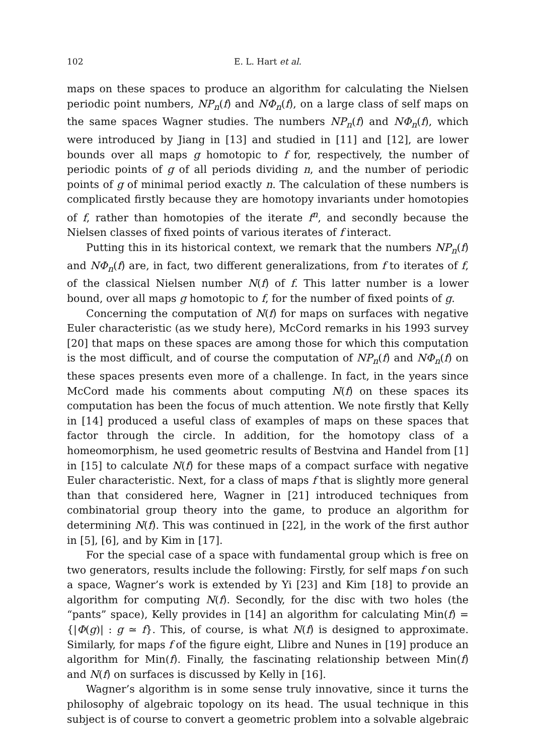102 E. L. Hart et al.
maps on these spaces to produce an algorithm for calculating the Nielsen periodic point numbers, NP<sub>n</sub>(f) and NΦ<sub>n</sub>(f), on a large class of self maps on the same spaces Wagner studies. The numbers NP<sub>n</sub>(f) and NΦ<sub>n</sub>(f), which were introduced by Jiang in [13] and studied in [11] and [12], are lower bounds over all maps g homotopic to f for, respectively, the number of periodic points of g of all periods dividing n, and the number of periodic points of g of minimal period exactly n. The calculation of these numbers is complicated firstly because they are homotopy invariants under homotopies of f, rather than homotopies of the iterate f<sup>n</sup>, and secondly because the Nielsen classes of fixed points of various iterates of f interact.
Putting this in its historical context, we remark that the numbers NP<sub>n</sub>(f) and NΦ<sub>n</sub>(f) are, in fact, two different generalizations, from f to iterates of f, of the classical Nielsen number N(f) of f. This latter number is a lower bound, over all maps g homotopic to f, for the number of fixed points of g.
Concerning the computation of N(f) for maps on surfaces with negative Euler characteristic (as we study here), McCord remarks in his 1993 survey [20] that maps on these spaces are among those for which this computation is the most difficult, and of course the computation of NP<sub>n</sub>(f) and NΦ<sub>n</sub>(f) on these spaces presents even more of a challenge. In fact, in the years since McCord made his comments about computing N(f) on these spaces its computation has been the focus of much attention. We note firstly that Kelly in [14] produced a useful class of examples of maps on these spaces that factor through the circle. In addition, for the homotopy class of a homeomorphism, he used geometric results of Bestvina and Handel from [1] in [15] to calculate N(f) for these maps of a compact surface with negative Euler characteristic. Next, for a class of maps f that is slightly more general than that considered here, Wagner in [21] introduced techniques from combinatorial group theory into the game, to produce an algorithm for determining N(f). This was continued in [22], in the work of the first author in [5], [6], and by Kim in [17].
For the special case of a space with fundamental group which is free on two generators, results include the following: Firstly, for self maps f on such a space, Wagner’s work is extended by Yi [23] and Kim [18] to provide an algorithm for computing N(f). Secondly, for the disc with two holes (the “pants” space), Kelly provides in [14] an algorithm for calculating Min(f) = {|Φ(g)| : g ≃ f}. This, of course, is what N(f) is designed to approximate. Similarly, for maps f of the figure eight, Llibre and Nunes in [19] produce an algorithm for Min(f). Finally, the fascinating relationship between Min(f) and N(f) on surfaces is discussed by Kelly in [16].
Wagner’s algorithm is in some sense truly innovative, since it turns the philosophy of algebraic topology on its head. The usual technique in this subject is of course to convert a geometric problem into a solvable algebraic